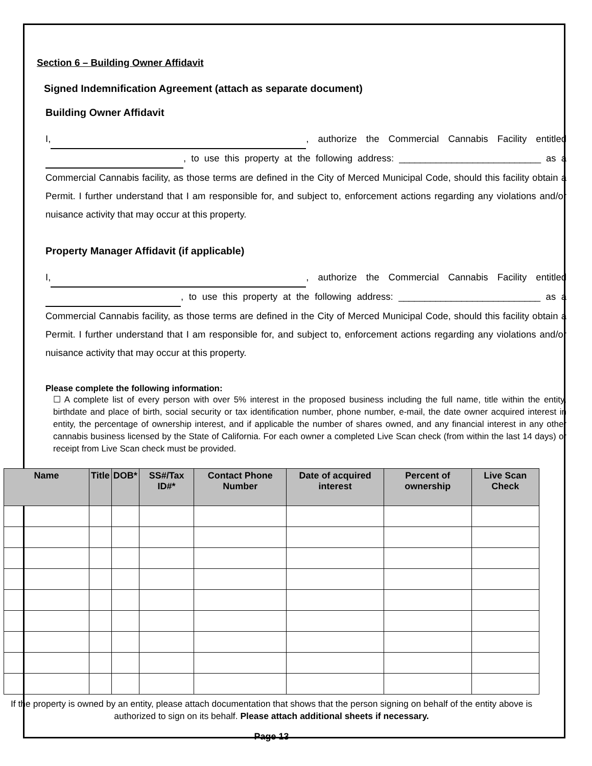Section 6 – Building Owner Affidavit
Signed Indemnification Agreement (attach as separate document)
Building Owner Affidavit
I, , authorize the Commercial Cannabis Facility entitled , to use this property at the following address: ___________________________ as a Commercial Cannabis facility, as those terms are defined in the City of Merced Municipal Code, should this facility obtain a Permit. I further understand that I am responsible for, and subject to, enforcement actions regarding any violations and/or nuisance activity that may occur at this property.
Property Manager Affidavit (if applicable)
I, , authorize the Commercial Cannabis Facility entitled , to use this property at the following address: ___________________________ as a Commercial Cannabis facility, as those terms are defined in the City of Merced Municipal Code, should this facility obtain a Permit. I further understand that I am responsible for, and subject to, enforcement actions regarding any violations and/or nuisance activity that may occur at this property.
Please complete the following information:
☐ A complete list of every person with over 5% interest in the proposed business including the full name, title within the entity, birthdate and place of birth, social security or tax identification number, phone number, e-mail, the date owner acquired interest in entity, the percentage of ownership interest, and if applicable the number of shares owned, and any financial interest in any other cannabis business licensed by the State of California. For each owner a completed Live Scan check (from within the last 14 days) or receipt from Live Scan check must be provided.
| Name | Title | DOB* | SS#/Tax ID#* | Contact Phone Number | Date of acquired interest | Percent of ownership | Live Scan Check |
| --- | --- | --- | --- | --- | --- | --- | --- |
If the property is owned by an entity, please attach documentation that shows that the person signing on behalf of the entity above is authorized to sign on its behalf. Please attach additional sheets if necessary.
Page 13